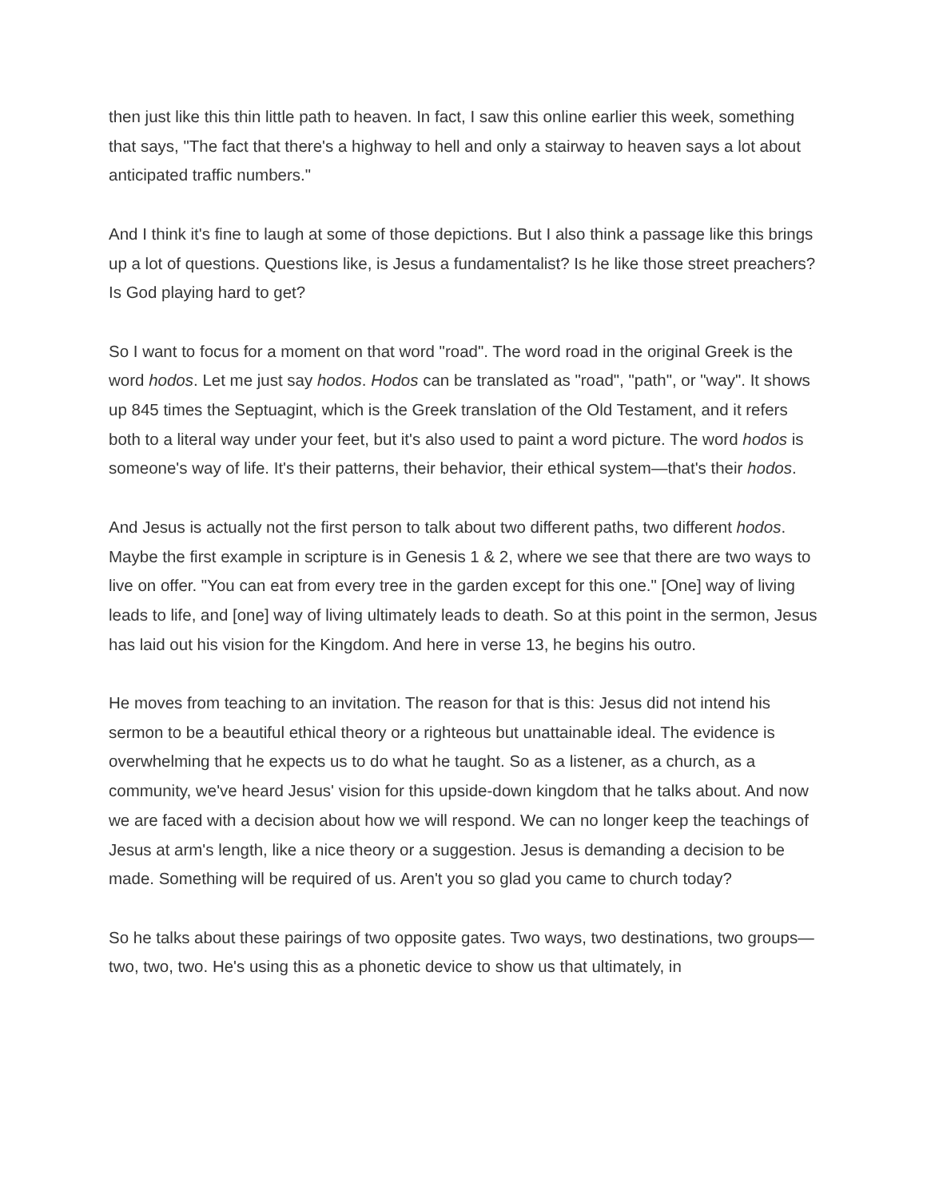then just like this thin little path to heaven. In fact, I saw this online earlier this week, something that says, "The fact that there's a highway to hell and only a stairway to heaven says a lot about anticipated traffic numbers."
And I think it's fine to laugh at some of those depictions. But I also think a passage like this brings up a lot of questions. Questions like, is Jesus a fundamentalist? Is he like those street preachers? Is God playing hard to get?
So I want to focus for a moment on that word "road". The word road in the original Greek is the word hodos. Let me just say hodos. Hodos can be translated as "road", "path", or "way". It shows up 845 times the Septuagint, which is the Greek translation of the Old Testament, and it refers both to a literal way under your feet, but it's also used to paint a word picture. The word hodos is someone's way of life. It's their patterns, their behavior, their ethical system—that's their hodos.
And Jesus is actually not the first person to talk about two different paths, two different hodos. Maybe the first example in scripture is in Genesis 1 & 2, where we see that there are two ways to live on offer. "You can eat from every tree in the garden except for this one." [One] way of living leads to life, and [one] way of living ultimately leads to death. So at this point in the sermon, Jesus has laid out his vision for the Kingdom. And here in verse 13, he begins his outro.
He moves from teaching to an invitation. The reason for that is this: Jesus did not intend his sermon to be a beautiful ethical theory or a righteous but unattainable ideal. The evidence is overwhelming that he expects us to do what he taught. So as a listener, as a church, as a community, we've heard Jesus' vision for this upside-down kingdom that he talks about. And now we are faced with a decision about how we will respond. We can no longer keep the teachings of Jesus at arm's length, like a nice theory or a suggestion. Jesus is demanding a decision to be made. Something will be required of us. Aren't you so glad you came to church today?
So he talks about these pairings of two opposite gates. Two ways, two destinations, two groups—two, two, two. He's using this as a phonetic device to show us that ultimately, in